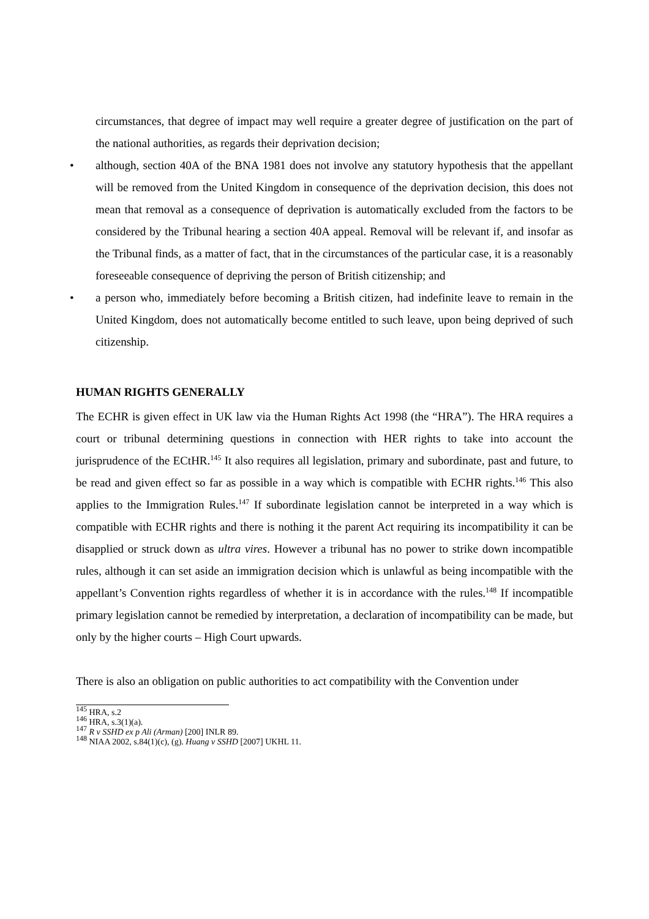circumstances, that degree of impact may well require a greater degree of justification on the part of the national authorities, as regards their deprivation decision;
• although, section 40A of the BNA 1981 does not involve any statutory hypothesis that the appellant will be removed from the United Kingdom in consequence of the deprivation decision, this does not mean that removal as a consequence of deprivation is automatically excluded from the factors to be considered by the Tribunal hearing a section 40A appeal. Removal will be relevant if, and insofar as the Tribunal finds, as a matter of fact, that in the circumstances of the particular case, it is a reasonably foreseeable consequence of depriving the person of British citizenship; and
• a person who, immediately before becoming a British citizen, had indefinite leave to remain in the United Kingdom, does not automatically become entitled to such leave, upon being deprived of such citizenship.
HUMAN RIGHTS GENERALLY
The ECHR is given effect in UK law via the Human Rights Act 1998 (the “HRA”). The HRA requires a court or tribunal determining questions in connection with HER rights to take into account the jurisprudence of the ECtHR.<sup>145</sup> It also requires all legislation, primary and subordinate, past and future, to be read and given effect so far as possible in a way which is compatible with ECHR rights.<sup>146</sup> This also applies to the Immigration Rules.<sup>147</sup> If subordinate legislation cannot be interpreted in a way which is compatible with ECHR rights and there is nothing it the parent Act requiring its incompatibility it can be disapplied or struck down as ultra vires. However a tribunal has no power to strike down incompatible rules, although it can set aside an immigration decision which is unlawful as being incompatible with the appellant’s Convention rights regardless of whether it is in accordance with the rules.<sup>148</sup> If incompatible primary legislation cannot be remedied by interpretation, a declaration of incompatibility can be made, but only by the higher courts – High Court upwards.
There is also an obligation on public authorities to act compatibility with the Convention under
<sup>145</sup> HRA, s.2
<sup>146</sup> HRA, s.3(1)(a).
<sup>147</sup> R v SSHD ex p Ali (Arman) [200] INLR 89.
<sup>148</sup> NIAA 2002, s.84(1)(c), (g). Huang v SSHD [2007] UKHL 11.